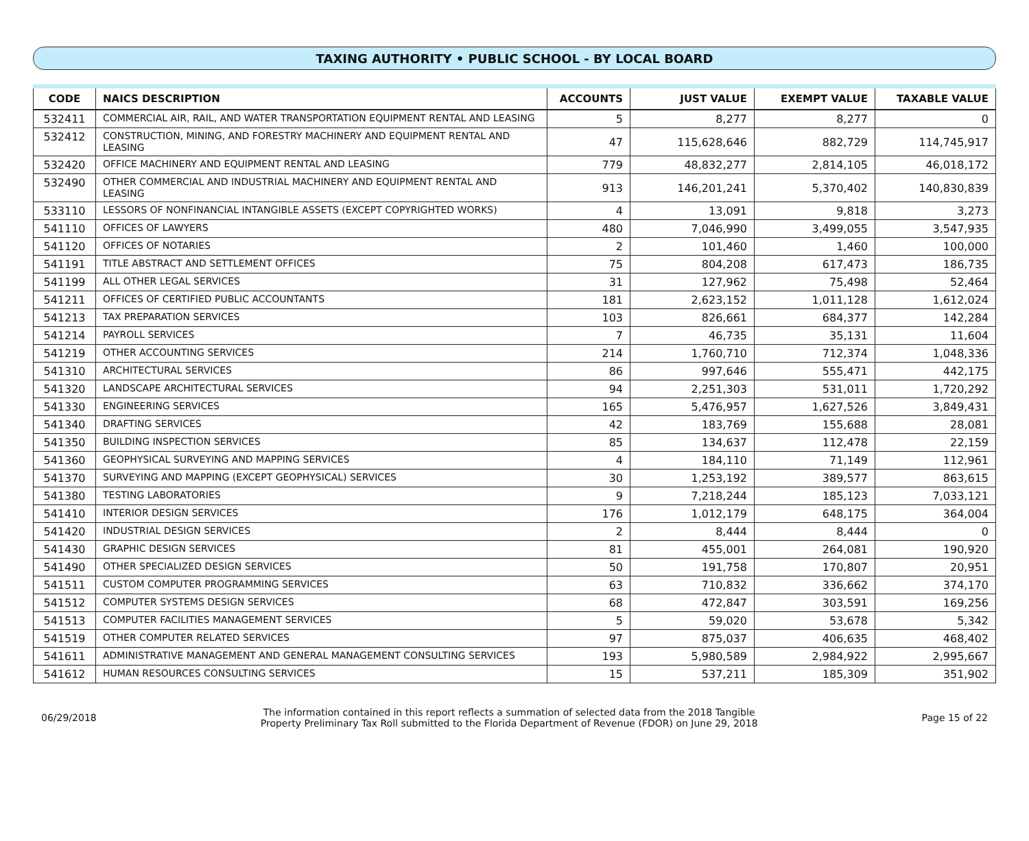TAXING AUTHORITY • PUBLIC SCHOOL - BY LOCAL BOARD
| CODE | NAICS DESCRIPTION | ACCOUNTS | JUST VALUE | EXEMPT VALUE | TAXABLE VALUE |
| --- | --- | --- | --- | --- | --- |
| 532411 | COMMERCIAL AIR, RAIL, AND WATER TRANSPORTATION EQUIPMENT RENTAL AND LEASING | 5 | 8,277 | 8,277 | 0 |
| 532412 | CONSTRUCTION, MINING, AND FORESTRY MACHINERY AND EQUIPMENT RENTAL AND LEASING | 47 | 115,628,646 | 882,729 | 114,745,917 |
| 532420 | OFFICE MACHINERY AND EQUIPMENT RENTAL AND LEASING | 779 | 48,832,277 | 2,814,105 | 46,018,172 |
| 532490 | OTHER COMMERCIAL AND INDUSTRIAL MACHINERY AND EQUIPMENT RENTAL AND LEASING | 913 | 146,201,241 | 5,370,402 | 140,830,839 |
| 533110 | LESSORS OF NONFINANCIAL INTANGIBLE ASSETS (EXCEPT COPYRIGHTED WORKS) | 4 | 13,091 | 9,818 | 3,273 |
| 541110 | OFFICES OF LAWYERS | 480 | 7,046,990 | 3,499,055 | 3,547,935 |
| 541120 | OFFICES OF NOTARIES | 2 | 101,460 | 1,460 | 100,000 |
| 541191 | TITLE ABSTRACT AND SETTLEMENT OFFICES | 75 | 804,208 | 617,473 | 186,735 |
| 541199 | ALL OTHER LEGAL SERVICES | 31 | 127,962 | 75,498 | 52,464 |
| 541211 | OFFICES OF CERTIFIED PUBLIC ACCOUNTANTS | 181 | 2,623,152 | 1,011,128 | 1,612,024 |
| 541213 | TAX PREPARATION SERVICES | 103 | 826,661 | 684,377 | 142,284 |
| 541214 | PAYROLL SERVICES | 7 | 46,735 | 35,131 | 11,604 |
| 541219 | OTHER ACCOUNTING SERVICES | 214 | 1,760,710 | 712,374 | 1,048,336 |
| 541310 | ARCHITECTURAL SERVICES | 86 | 997,646 | 555,471 | 442,175 |
| 541320 | LANDSCAPE ARCHITECTURAL SERVICES | 94 | 2,251,303 | 531,011 | 1,720,292 |
| 541330 | ENGINEERING SERVICES | 165 | 5,476,957 | 1,627,526 | 3,849,431 |
| 541340 | DRAFTING SERVICES | 42 | 183,769 | 155,688 | 28,081 |
| 541350 | BUILDING INSPECTION SERVICES | 85 | 134,637 | 112,478 | 22,159 |
| 541360 | GEOPHYSICAL SURVEYING AND MAPPING SERVICES | 4 | 184,110 | 71,149 | 112,961 |
| 541370 | SURVEYING AND MAPPING (EXCEPT GEOPHYSICAL) SERVICES | 30 | 1,253,192 | 389,577 | 863,615 |
| 541380 | TESTING LABORATORIES | 9 | 7,218,244 | 185,123 | 7,033,121 |
| 541410 | INTERIOR DESIGN SERVICES | 176 | 1,012,179 | 648,175 | 364,004 |
| 541420 | INDUSTRIAL DESIGN SERVICES | 2 | 8,444 | 8,444 | 0 |
| 541430 | GRAPHIC DESIGN SERVICES | 81 | 455,001 | 264,081 | 190,920 |
| 541490 | OTHER SPECIALIZED DESIGN SERVICES | 50 | 191,758 | 170,807 | 20,951 |
| 541511 | CUSTOM COMPUTER PROGRAMMING SERVICES | 63 | 710,832 | 336,662 | 374,170 |
| 541512 | COMPUTER SYSTEMS DESIGN SERVICES | 68 | 472,847 | 303,591 | 169,256 |
| 541513 | COMPUTER FACILITIES MANAGEMENT SERVICES | 5 | 59,020 | 53,678 | 5,342 |
| 541519 | OTHER COMPUTER RELATED SERVICES | 97 | 875,037 | 406,635 | 468,402 |
| 541611 | ADMINISTRATIVE MANAGEMENT AND GENERAL MANAGEMENT CONSULTING SERVICES | 193 | 5,980,589 | 2,984,922 | 2,995,667 |
| 541612 | HUMAN RESOURCES CONSULTING SERVICES | 15 | 537,211 | 185,309 | 351,902 |
06/29/2018
The information contained in this report reflects a summation of selected data from the 2018 Tangible
Property Preliminary Tax Roll submitted to the Florida Department of Revenue (FDOR) on June 29, 2018
Page 15 of 22